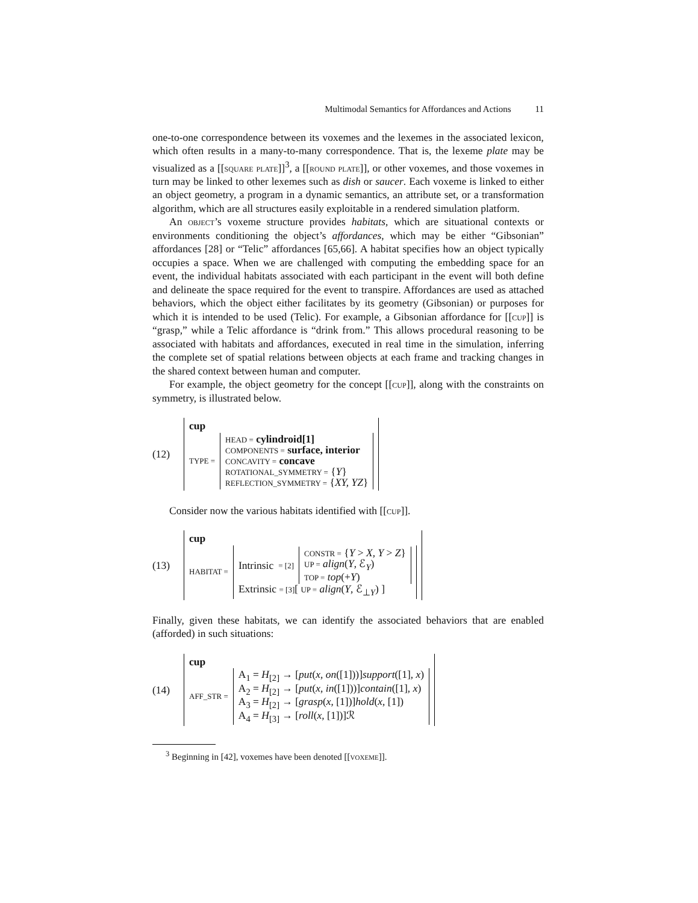Multimodal Semantics for Affordances and Actions 11
one-to-one correspondence between its voxemes and the lexemes in the associated lexicon, which often results in a many-to-many correspondence. That is, the lexeme plate may be visualized as a [[square plate]]<sup>3</sup>, a [[round plate]], or other voxemes, and those voxemes in turn may be linked to other lexemes such as dish or saucer. Each voxeme is linked to either an object geometry, a program in a dynamic semantics, an attribute set, or a transformation algorithm, which are all structures easily exploitable in a rendered simulation platform.
An object’s voxeme structure provides habitats, which are situational contexts or environments conditioning the object’s affordances, which may be either “Gibsonian” affordances [28] or “Telic” affordances [65,66]. A habitat specifies how an object typically occupies a space. When we are challenged with computing the embedding space for an event, the individual habitats associated with each participant in the event will both define and delineate the space required for the event to transpire. Affordances are used as attached behaviors, which the object either facilitates by its geometry (Gibsonian) or purposes for which it is intended to be used (Telic). For example, a Gibsonian affordance for [[cup]] is “grasp,” while a Telic affordance is “drink from.” This allows procedural reasoning to be associated with habitats and affordances, executed in real time in the simulation, inferring the complete set of spatial relations between objects at each frame and tracking changes in the shared context between human and computer.
For example, the object geometry for the concept [[cup]], along with the constraints on symmetry, is illustrated below.
(12)
cup
TYPE =
HEAD = cylindroid[1]
COMPONENTS = surface, interior
CONCAVITY = concave
ROTATIONAL_SYMMETRY = {Y}
REFLECTION_SYMMETRY = {XY, YZ}
Consider now the various habitats identified with [[cup]].
(13)
cup
HABITAT =
Intrinsic = [2]
CONSTR = {Y > X, Y > Z}
UP = align(Y, ℰ<sub>Y</sub>)
TOP = top(+Y)
Extrinsic = [3][ UP = align(Y, ℰ<sub>⊥Y</sub>) ]
Finally, given these habitats, we can identify the associated behaviors that are enabled (afforded) in such situations:
(14)
cup
AFF_STR =
A<sub>1</sub> = H<sub>[2]</sub> → [put(x, on([1]))]support([1], x)
A<sub>2</sub> = H<sub>[2]</sub> → [put(x, in([1]))]contain([1], x)
A<sub>3</sub> = H<sub>[2]</sub> → [grasp(x, [1])]hold(x, [1])
A<sub>4</sub> = H<sub>[3]</sub> → [roll(x, [1])]ℛ
<sup>3</sup> Beginning in [42], voxemes have been denoted [[voxeme]].